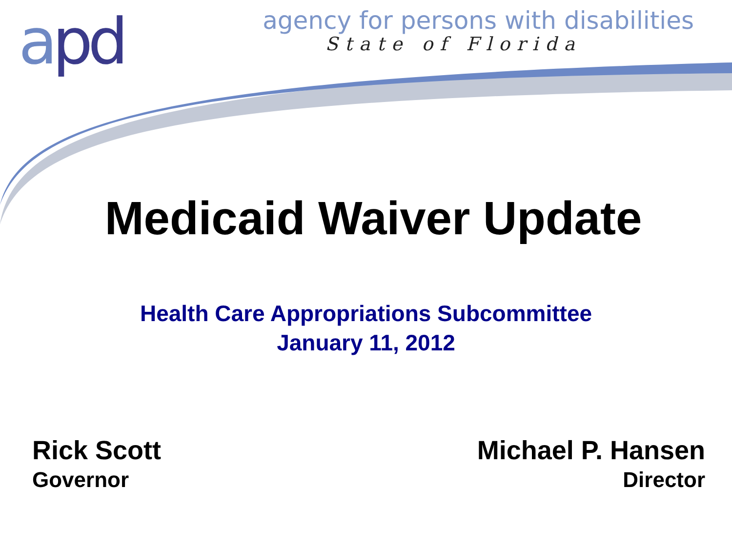apd
agency for persons with disabilities
State of Florida
Medicaid Waiver Update
Health Care Appropriations Subcommittee
January 11, 2012
Rick Scott
Governor
Michael P. Hansen
Director